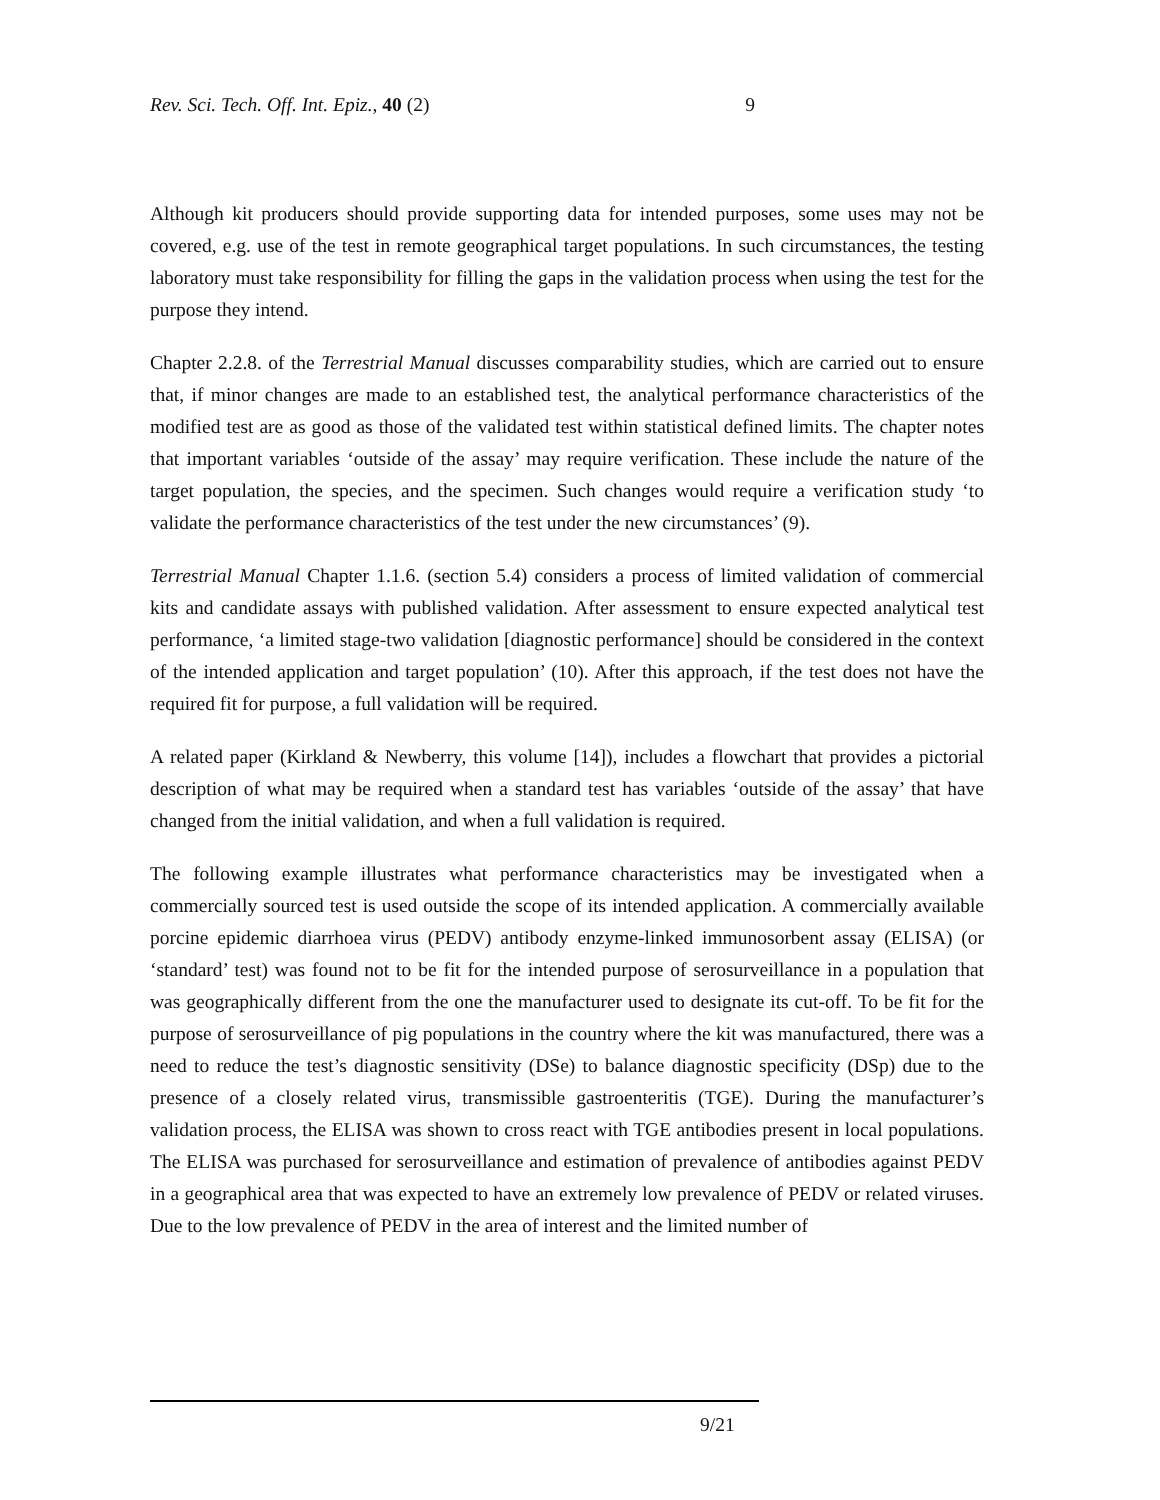Rev. Sci. Tech. Off. Int. Epiz., 40 (2) 9
Although kit producers should provide supporting data for intended purposes, some uses may not be covered, e.g. use of the test in remote geographical target populations. In such circumstances, the testing laboratory must take responsibility for filling the gaps in the validation process when using the test for the purpose they intend.
Chapter 2.2.8. of the Terrestrial Manual discusses comparability studies, which are carried out to ensure that, if minor changes are made to an established test, the analytical performance characteristics of the modified test are as good as those of the validated test within statistical defined limits. The chapter notes that important variables ‘outside of the assay’ may require verification. These include the nature of the target population, the species, and the specimen. Such changes would require a verification study ‘to validate the performance characteristics of the test under the new circumstances’ (9).
Terrestrial Manual Chapter 1.1.6. (section 5.4) considers a process of limited validation of commercial kits and candidate assays with published validation. After assessment to ensure expected analytical test performance, ‘a limited stage-two validation [diagnostic performance] should be considered in the context of the intended application and target population’ (10). After this approach, if the test does not have the required fit for purpose, a full validation will be required.
A related paper (Kirkland & Newberry, this volume [14]), includes a flowchart that provides a pictorial description of what may be required when a standard test has variables ‘outside of the assay’ that have changed from the initial validation, and when a full validation is required.
The following example illustrates what performance characteristics may be investigated when a commercially sourced test is used outside the scope of its intended application. A commercially available porcine epidemic diarrhoea virus (PEDV) antibody enzyme-linked immunosorbent assay (ELISA) (or ‘standard’ test) was found not to be fit for the intended purpose of serosurveillance in a population that was geographically different from the one the manufacturer used to designate its cut-off. To be fit for the purpose of serosurveillance of pig populations in the country where the kit was manufactured, there was a need to reduce the test’s diagnostic sensitivity (DSe) to balance diagnostic specificity (DSp) due to the presence of a closely related virus, transmissible gastroenteritis (TGE). During the manufacturer’s validation process, the ELISA was shown to cross react with TGE antibodies present in local populations. The ELISA was purchased for serosurveillance and estimation of prevalence of antibodies against PEDV in a geographical area that was expected to have an extremely low prevalence of PEDV or related viruses. Due to the low prevalence of PEDV in the area of interest and the limited number of
9/21